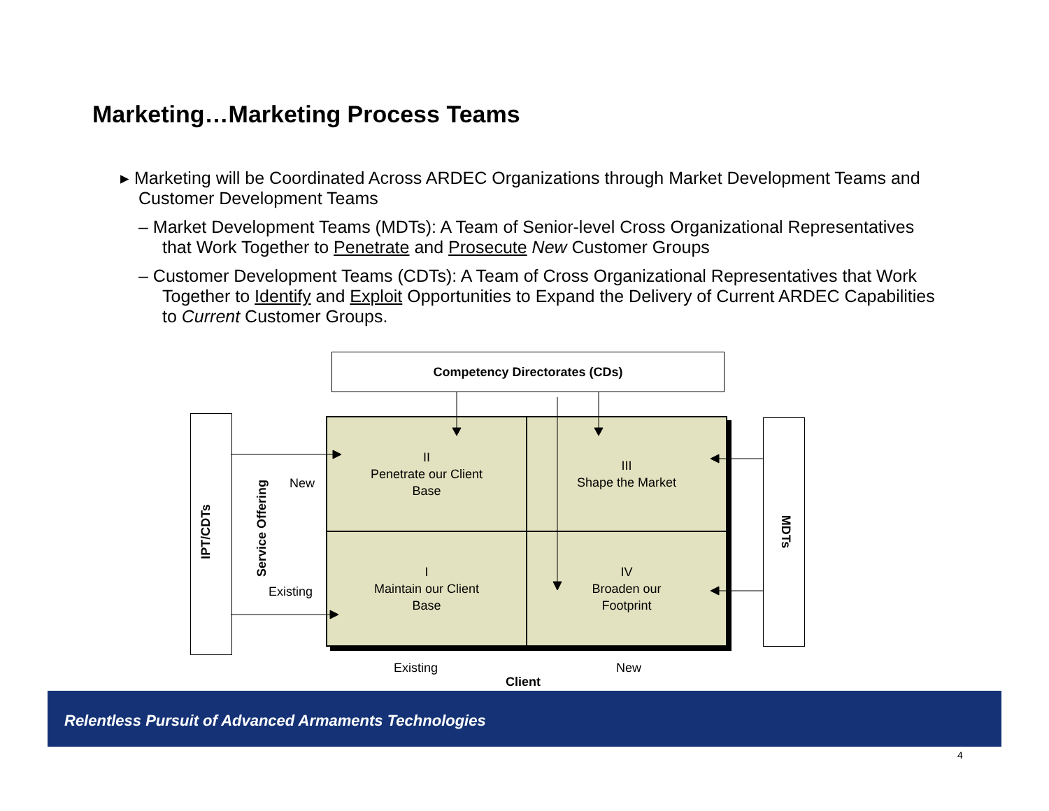Marketing…Marketing Process Teams
▸ Marketing will be Coordinated Across ARDEC Organizations through Market Development Teams and Customer Development Teams
– Market Development Teams (MDTs): A Team of Senior-level Cross Organizational Representatives that Work Together to Penetrate and Prosecute New Customer Groups
– Customer Development Teams (CDTs): A Team of Cross Organizational Representatives that Work Together to Identify and Exploit Opportunities to Expand the Delivery of Current ARDEC Capabilities to Current Customer Groups.
Competency Directorates (CDs)
IPT/CDTs Service Offering MDTs
II
Penetrate our Client
Base
III
Shape the Market
I
Maintain our Client
Base
IV
Broaden our
Footprint
New
Existing
Existing New
Client
Relentless Pursuit of Advanced Armaments Technologies
4